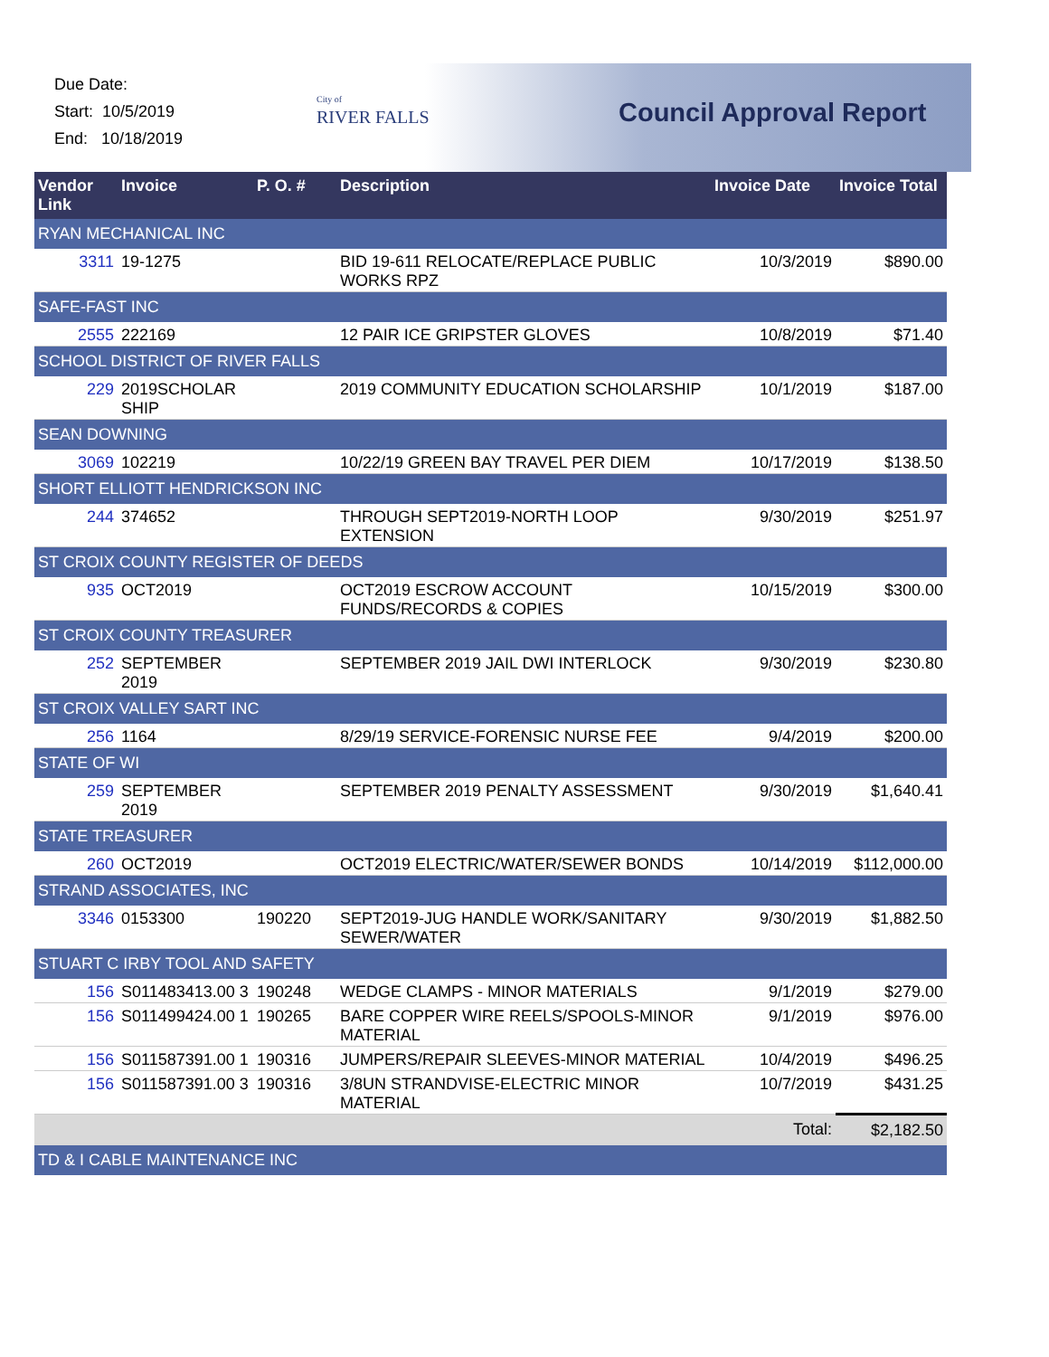Due Date:
Start: 10/5/2019
End: 10/18/2019
City of
RIVER FALLS
Council Approval Report
| Vendor Link | Invoice | P. O. # | Description | Invoice Date | Invoice Total |
| --- | --- | --- | --- | --- | --- |
| RYAN MECHANICAL INC | | | | | |
| 3311 | 19-1275 | | BID 19-611 RELOCATE/REPLACE PUBLIC WORKS RPZ | 10/3/2019 | $890.00 |
| SAFE-FAST INC | | | | | |
| 2555 | 222169 | | 12 PAIR ICE GRIPSTER GLOVES | 10/8/2019 | $71.40 |
| SCHOOL DISTRICT OF RIVER FALLS | | | | | |
| 229 | 2019SCHOLAR SHIP | | 2019 COMMUNITY EDUCATION SCHOLARSHIP | 10/1/2019 | $187.00 |
| SEAN DOWNING | | | | | |
| 3069 | 102219 | | 10/22/19 GREEN BAY TRAVEL PER DIEM | 10/17/2019 | $138.50 |
| SHORT ELLIOTT HENDRICKSON INC | | | | | |
| 244 | 374652 | | THROUGH SEPT2019-NORTH LOOP EXTENSION | 9/30/2019 | $251.97 |
| ST CROIX COUNTY REGISTER OF DEEDS | | | | | |
| 935 | OCT2019 | | OCT2019 ESCROW ACCOUNT FUNDS/RECORDS & COPIES | 10/15/2019 | $300.00 |
| ST CROIX COUNTY TREASURER | | | | | |
| 252 | SEPTEMBER 2019 | | SEPTEMBER 2019 JAIL DWI INTERLOCK | 9/30/2019 | $230.80 |
| ST CROIX VALLEY SART INC | | | | | |
| 256 | 1164 | | 8/29/19 SERVICE-FORENSIC NURSE FEE | 9/4/2019 | $200.00 |
| STATE OF WI | | | | | |
| 259 | SEPTEMBER 2019 | | SEPTEMBER 2019 PENALTY ASSESSMENT | 9/30/2019 | $1,640.41 |
| STATE TREASURER | | | | | |
| 260 | OCT2019 | | OCT2019 ELECTRIC/WATER/SEWER BONDS | 10/14/2019 | $112,000.00 |
| STRAND ASSOCIATES, INC | | | | | |
| 3346 | 0153300 | 190220 | SEPT2019-JUG HANDLE WORK/SANITARY SEWER/WATER | 9/30/2019 | $1,882.50 |
| STUART C IRBY TOOL AND SAFETY | | | | | |
| 156 | S011483413.00 3 | 190248 | WEDGE CLAMPS - MINOR MATERIALS | 9/1/2019 | $279.00 |
| 156 | S011499424.00 1 | 190265 | BARE COPPER WIRE REELS/SPOOLS-MINOR MATERIAL | 9/1/2019 | $976.00 |
| 156 | S011587391.00 1 | 190316 | JUMPERS/REPAIR SLEEVES-MINOR MATERIAL | 10/4/2019 | $496.25 |
| 156 | S011587391.00 3 | 190316 | 3/8UN STRANDVISE-ELECTRIC MINOR MATERIAL | 10/7/2019 | $431.25 |
| | | | | Total: | $2,182.50 |
| TD & I CABLE MAINTENANCE INC | | | | | |